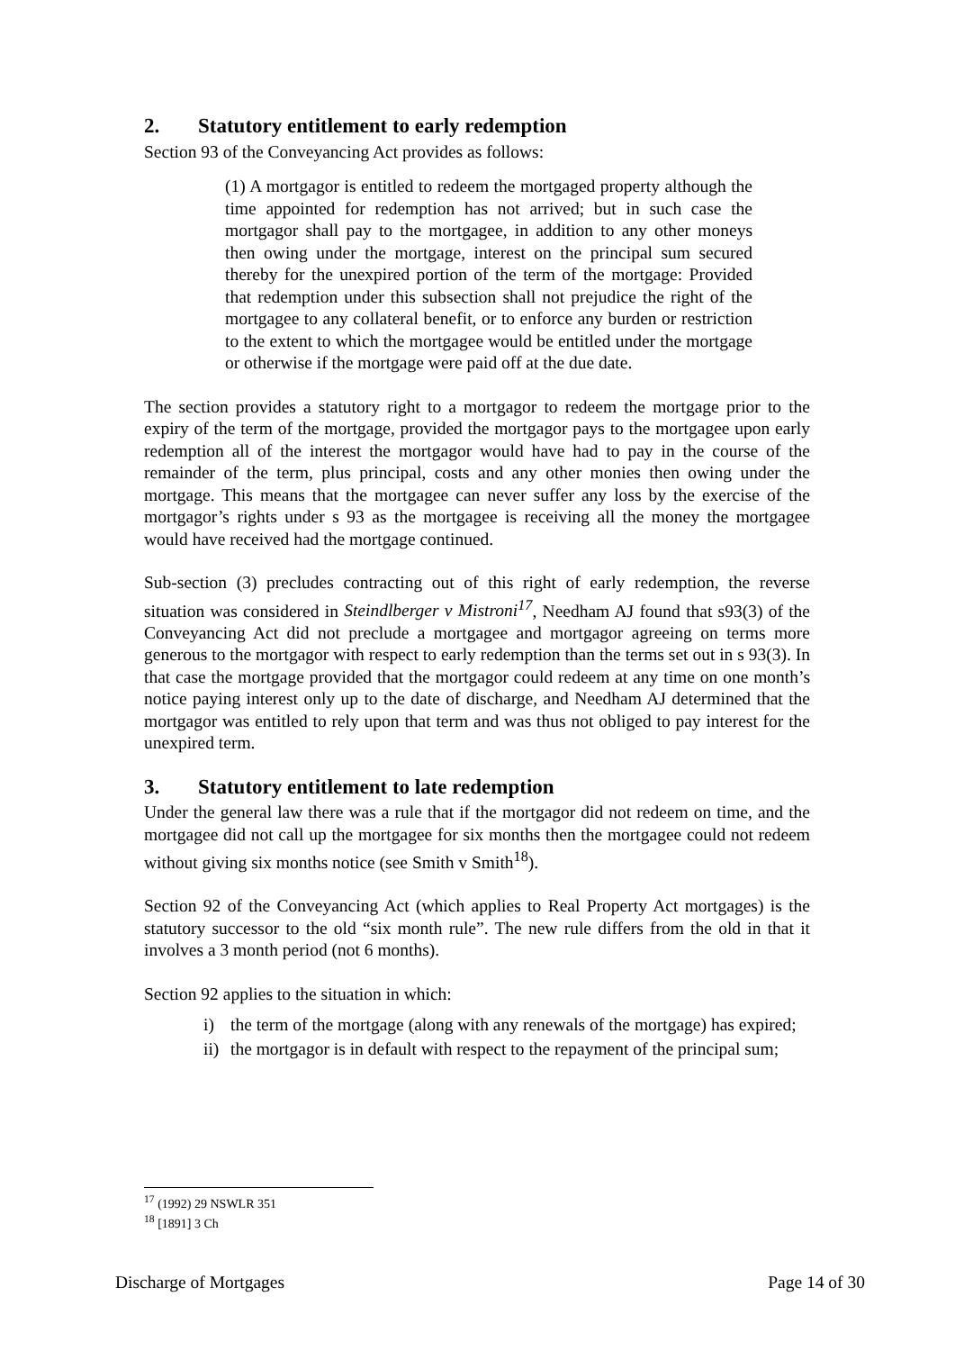2. Statutory entitlement to early redemption
Section 93 of the Conveyancing Act provides as follows:
(1) A mortgagor is entitled to redeem the mortgaged property although the time appointed for redemption has not arrived; but in such case the mortgagor shall pay to the mortgagee, in addition to any other moneys then owing under the mortgage, interest on the principal sum secured thereby for the unexpired portion of the term of the mortgage: Provided that redemption under this subsection shall not prejudice the right of the mortgagee to any collateral benefit, or to enforce any burden or restriction to the extent to which the mortgagee would be entitled under the mortgage or otherwise if the mortgage were paid off at the due date.
The section provides a statutory right to a mortgagor to redeem the mortgage prior to the expiry of the term of the mortgage, provided the mortgagor pays to the mortgagee upon early redemption all of the interest the mortgagor would have had to pay in the course of the remainder of the term, plus principal, costs and any other monies then owing under the mortgage. This means that the mortgagee can never suffer any loss by the exercise of the mortgagor’s rights under s 93 as the mortgagee is receiving all the money the mortgagee would have received had the mortgage continued.
Sub-section (3) precludes contracting out of this right of early redemption, the reverse situation was considered in Steindlberger v Mistroni<sup>17</sup>, Needham AJ found that s93(3) of the Conveyancing Act did not preclude a mortgagee and mortgagor agreeing on terms more generous to the mortgagor with respect to early redemption than the terms set out in s 93(3). In that case the mortgage provided that the mortgagor could redeem at any time on one month’s notice paying interest only up to the date of discharge, and Needham AJ determined that the mortgagor was entitled to rely upon that term and was thus not obliged to pay interest for the unexpired term.
3. Statutory entitlement to late redemption
Under the general law there was a rule that if the mortgagor did not redeem on time, and the mortgagee did not call up the mortgagee for six months then the mortgagee could not redeem without giving six months notice (see Smith v Smith<sup>18</sup>).
Section 92 of the Conveyancing Act (which applies to Real Property Act mortgages) is the statutory successor to the old “six month rule”. The new rule differs from the old in that it involves a 3 month period (not 6 months).
Section 92 applies to the situation in which:
i) the term of the mortgage (along with any renewals of the mortgage) has expired;
ii) the mortgagor is in default with respect to the repayment of the principal sum;
<sup>17</sup> (1992) 29 NSWLR 351
<sup>18</sup> [1891] 3 Ch
Discharge of Mortgages Page 14 of 30